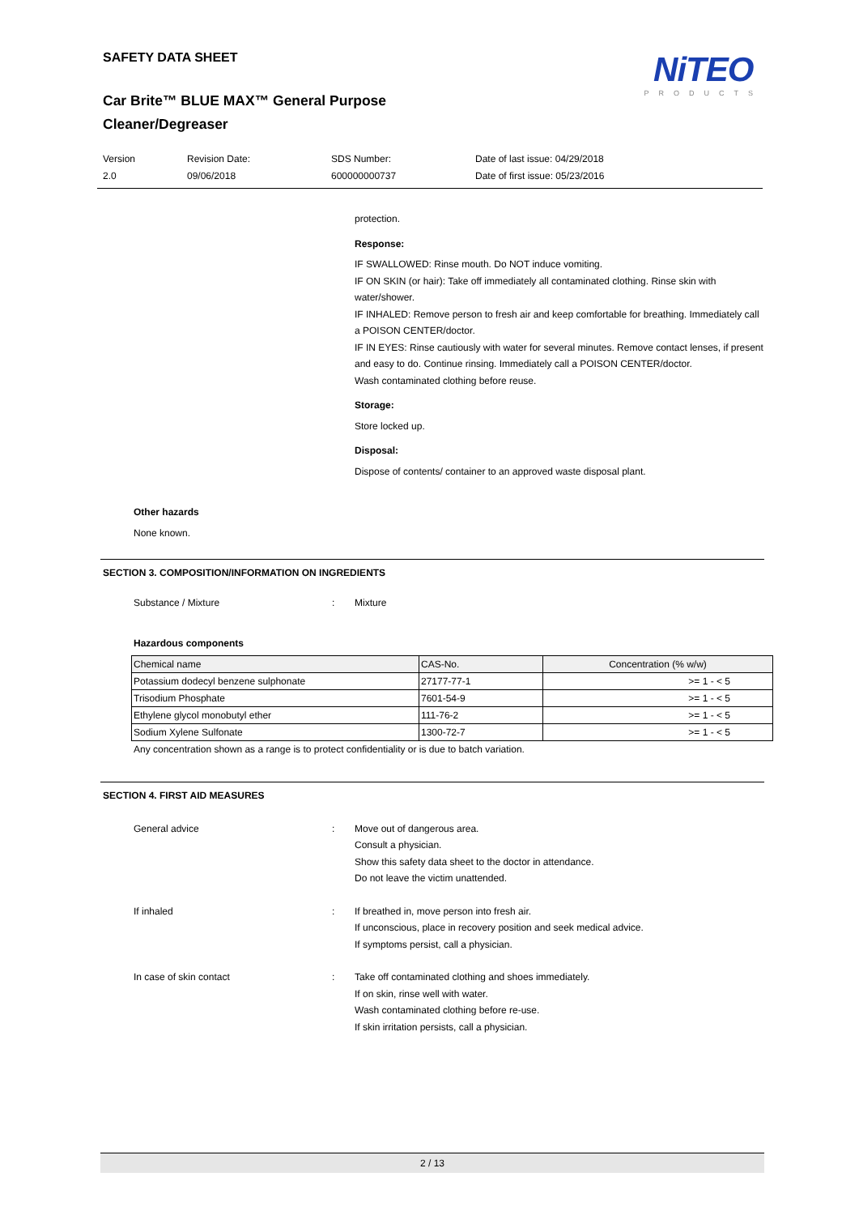SAFETY DATA SHEET
NiTEO
PRODUCTS
Car Brite™ BLUE MAX™ General Purpose
Cleaner/Degreaser
Version
2.0
Revision Date:
09/06/2018
SDS Number:
600000000737
Date of last issue: 04/29/2018
Date of first issue: 05/23/2016
protection.
Response:
IF SWALLOWED: Rinse mouth. Do NOT induce vomiting.
IF ON SKIN (or hair): Take off immediately all contaminated clothing. Rinse skin with water/shower.
IF INHALED: Remove person to fresh air and keep comfortable for breathing. Immediately call a POISON CENTER/doctor.
IF IN EYES: Rinse cautiously with water for several minutes. Remove contact lenses, if present and easy to do. Continue rinsing. Immediately call a POISON CENTER/doctor.
Wash contaminated clothing before reuse.
Storage:
Store locked up.
Disposal:
Dispose of contents/ container to an approved waste disposal plant.
Other hazards
None known.
SECTION 3. COMPOSITION/INFORMATION ON INGREDIENTS
Substance / Mixture : Mixture
Hazardous components
| Chemical name | CAS-No. | Concentration (% w/w) |
| --- | --- | --- |
| Potassium dodecyl benzene sulphonate | 27177-77-1 | >= 1 - < 5 |
| Trisodium Phosphate | 7601-54-9 | >= 1 - < 5 |
| Ethylene glycol monobutyl ether | 111-76-2 | >= 1 - < 5 |
| Sodium Xylene Sulfonate | 1300-72-7 | >= 1 - < 5 |
Any concentration shown as a range is to protect confidentiality or is due to batch variation.
SECTION 4. FIRST AID MEASURES
General advice : Move out of dangerous area.
Consult a physician.
Show this safety data sheet to the doctor in attendance.
Do not leave the victim unattended.
If inhaled : If breathed in, move person into fresh air.
If unconscious, place in recovery position and seek medical advice.
If symptoms persist, call a physician.
In case of skin contact : Take off contaminated clothing and shoes immediately.
If on skin, rinse well with water.
Wash contaminated clothing before re-use.
If skin irritation persists, call a physician.
2 / 13